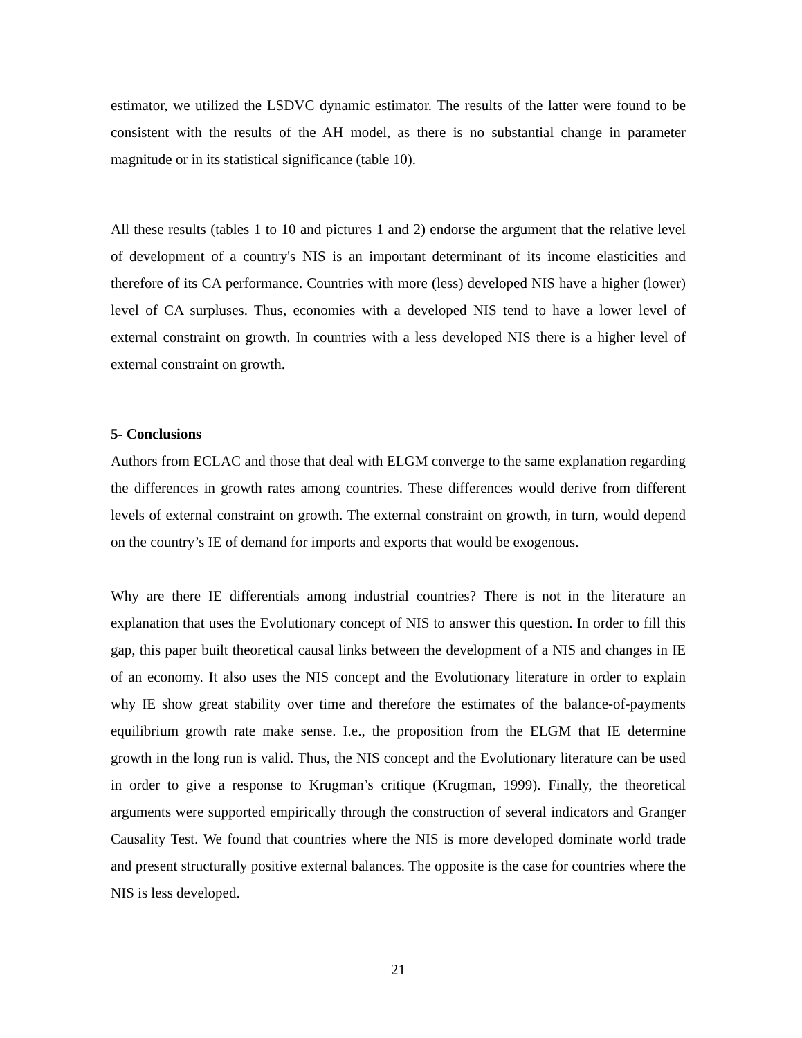estimator, we utilized the LSDVC dynamic estimator. The results of the latter were found to be consistent with the results of the AH model, as there is no substantial change in parameter magnitude or in its statistical significance (table 10).
All these results (tables 1 to 10 and pictures 1 and 2) endorse the argument that the relative level of development of a country's NIS is an important determinant of its income elasticities and therefore of its CA performance. Countries with more (less) developed NIS have a higher (lower) level of CA surpluses. Thus, economies with a developed NIS tend to have a lower level of external constraint on growth. In countries with a less developed NIS there is a higher level of external constraint on growth.
5- Conclusions
Authors from ECLAC and those that deal with ELGM converge to the same explanation regarding the differences in growth rates among countries. These differences would derive from different levels of external constraint on growth. The external constraint on growth, in turn, would depend on the country’s IE of demand for imports and exports that would be exogenous.
Why are there IE differentials among industrial countries? There is not in the literature an explanation that uses the Evolutionary concept of NIS to answer this question. In order to fill this gap, this paper built theoretical causal links between the development of a NIS and changes in IE of an economy. It also uses the NIS concept and the Evolutionary literature in order to explain why IE show great stability over time and therefore the estimates of the balance-of-payments equilibrium growth rate make sense. I.e., the proposition from the ELGM that IE determine growth in the long run is valid. Thus, the NIS concept and the Evolutionary literature can be used in order to give a response to Krugman’s critique (Krugman, 1999). Finally, the theoretical arguments were supported empirically through the construction of several indicators and Granger Causality Test. We found that countries where the NIS is more developed dominate world trade and present structurally positive external balances. The opposite is the case for countries where the NIS is less developed.
21